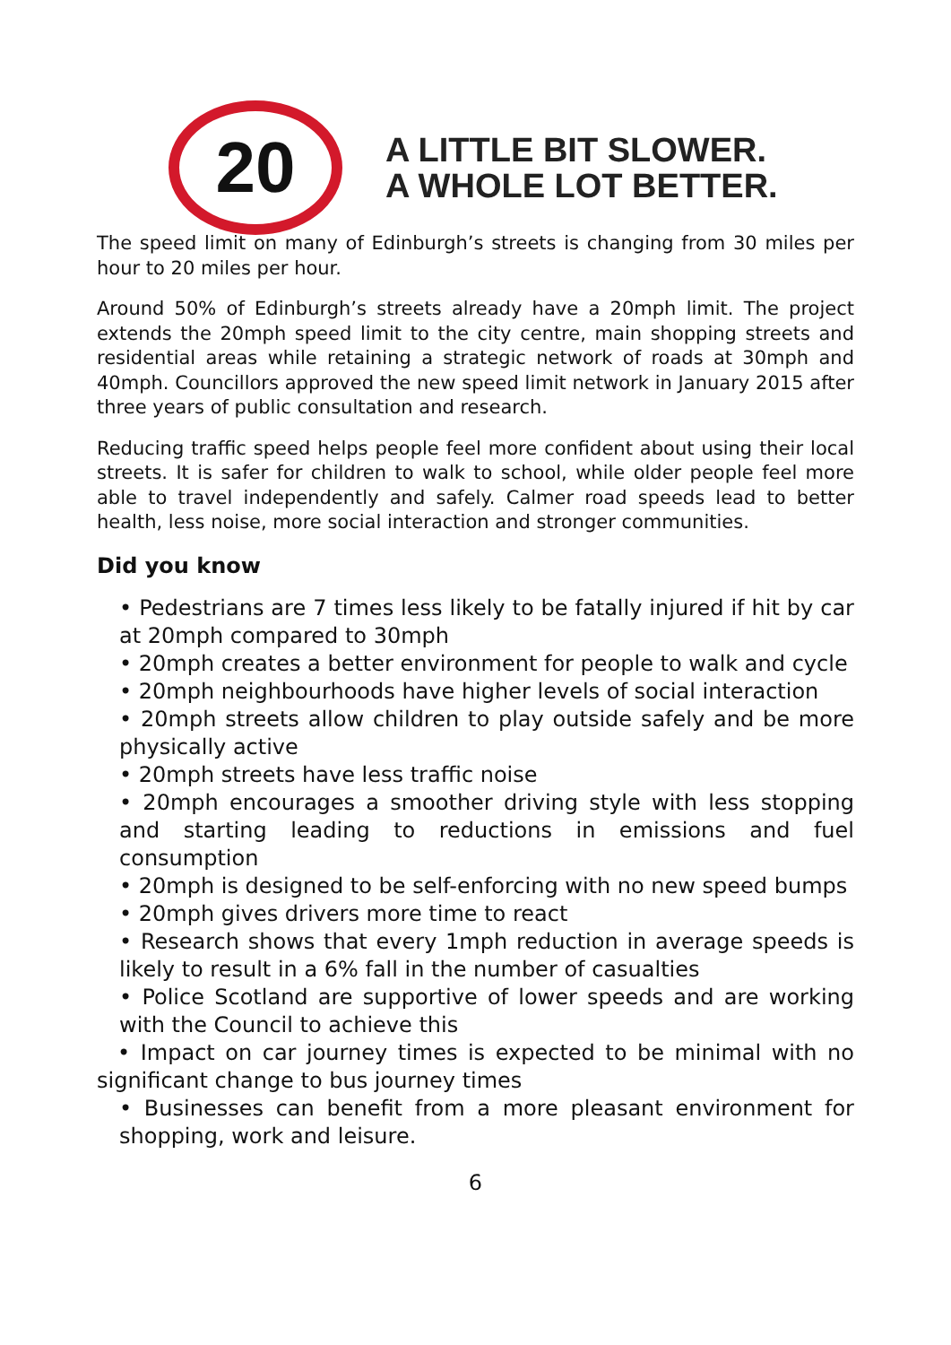20
A LITTLE BIT SLOWER.
A WHOLE LOT BETTER.
The speed limit on many of Edinburgh’s streets is changing from 30 miles per hour to 20 miles per hour.
Around 50% of Edinburgh’s streets already have a 20mph limit. The project extends the 20mph speed limit to the city centre, main shopping streets and residential areas while retaining a strategic network of roads at 30mph and 40mph. Councillors approved the new speed limit network in January 2015 after three years of public consultation and research.
Reducing traffic speed helps people feel more confident about using their local streets. It is safer for children to walk to school, while older people feel more able to travel independently and safely. Calmer road speeds lead to better health, less noise, more social interaction and stronger communities.
Did you know
• Pedestrians are 7 times less likely to be fatally injured if hit by car at 20mph compared to 30mph
• 20mph creates a better environment for people to walk and cycle
• 20mph neighbourhoods have higher levels of social interaction
• 20mph streets allow children to play outside safely and be more physically active
• 20mph streets have less traffic noise
• 20mph encourages a smoother driving style with less stopping and starting leading to reductions in emissions and fuel consumption
• 20mph is designed to be self-enforcing with no new speed bumps
• 20mph gives drivers more time to react
• Research shows that every 1mph reduction in average speeds is likely to result in a 6% fall in the number of casualties
• Police Scotland are supportive of lower speeds and are working with the Council to achieve this
• Impact on car journey times is expected to be minimal with no significant change to bus journey times
• Businesses can benefit from a more pleasant environment for shopping, work and leisure.
6